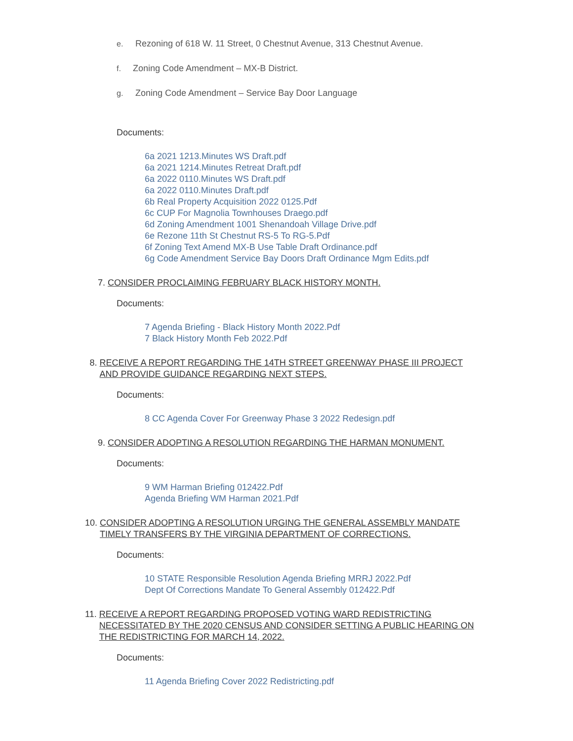e. Rezoning of 618 W. 11 Street, 0 Chestnut Avenue, 313 Chestnut Avenue.
f. Zoning Code Amendment – MX-B District.
g. Zoning Code Amendment – Service Bay Door Language
Documents:
6a 2021 1213.Minutes WS Draft.pdf
6a 2021 1214.Minutes Retreat Draft.pdf
6a 2022 0110.Minutes WS Draft.pdf
6a 2022 0110.Minutes Draft.pdf
6b Real Property Acquisition 2022 0125.Pdf
6c CUP For Magnolia Townhouses Draego.pdf
6d Zoning Amendment 1001 Shenandoah Village Drive.pdf
6e Rezone 11th St Chestnut RS-5 To RG-5.Pdf
6f Zoning Text Amend MX-B Use Table Draft Ordinance.pdf
6g Code Amendment Service Bay Doors Draft Ordinance Mgm Edits.pdf
7. CONSIDER PROCLAIMING FEBRUARY BLACK HISTORY MONTH.
Documents:
7 Agenda Briefing - Black History Month 2022.Pdf
7 Black History Month Feb 2022.Pdf
8. RECEIVE A REPORT REGARDING THE 14TH STREET GREENWAY PHASE III PROJECT AND PROVIDE GUIDANCE REGARDING NEXT STEPS.
Documents:
8 CC Agenda Cover For Greenway Phase 3 2022 Redesign.pdf
9. CONSIDER ADOPTING A RESOLUTION REGARDING THE HARMAN MONUMENT.
Documents:
9 WM Harman Briefing 012422.Pdf
Agenda Briefing WM Harman 2021.Pdf
10. CONSIDER ADOPTING A RESOLUTION URGING THE GENERAL ASSEMBLY MANDATE TIMELY TRANSFERS BY THE VIRGINIA DEPARTMENT OF CORRECTIONS.
Documents:
10 STATE Responsible Resolution Agenda Briefing MRRJ 2022.Pdf
Dept Of Corrections Mandate To General Assembly 012422.Pdf
11. RECEIVE A REPORT REGARDING PROPOSED VOTING WARD REDISTRICTING NECESSITATED BY THE 2020 CENSUS AND CONSIDER SETTING A PUBLIC HEARING ON THE REDISTRICTING FOR MARCH 14, 2022.
Documents:
11 Agenda Briefing Cover 2022 Redistricting.pdf